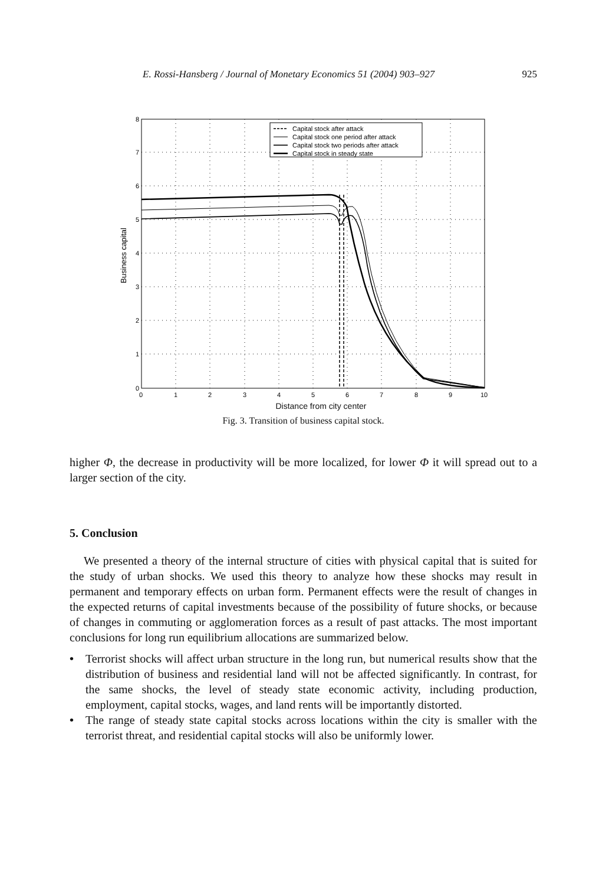E. Rossi-Hansberg / Journal of Monetary Economics 51 (2004) 903–927 925
Capital stock after attack
Capital stock one period after attack
Capital stock two periods after attack
Capital stock in steady state
8
7
6
5
4
3
2
1
0
0
1
2
3
4
5
6
7
8
9
10
Business capital
Distance from city center
Fig. 3. Transition of business capital stock.
higher Φ, the decrease in productivity will be more localized, for lower Φ it will spread out to a larger section of the city.
5. Conclusion
We presented a theory of the internal structure of cities with physical capital that is suited for the study of urban shocks. We used this theory to analyze how these shocks may result in permanent and temporary effects on urban form. Permanent effects were the result of changes in the expected returns of capital investments because of the possibility of future shocks, or because of changes in commuting or agglomeration forces as a result of past attacks. The most important conclusions for long run equilibrium allocations are summarized below.
• Terrorist shocks will affect urban structure in the long run, but numerical results show that the distribution of business and residential land will not be affected significantly. In contrast, for the same shocks, the level of steady state economic activity, including production, employment, capital stocks, wages, and land rents will be importantly distorted.
• The range of steady state capital stocks across locations within the city is smaller with the terrorist threat, and residential capital stocks will also be uniformly lower.